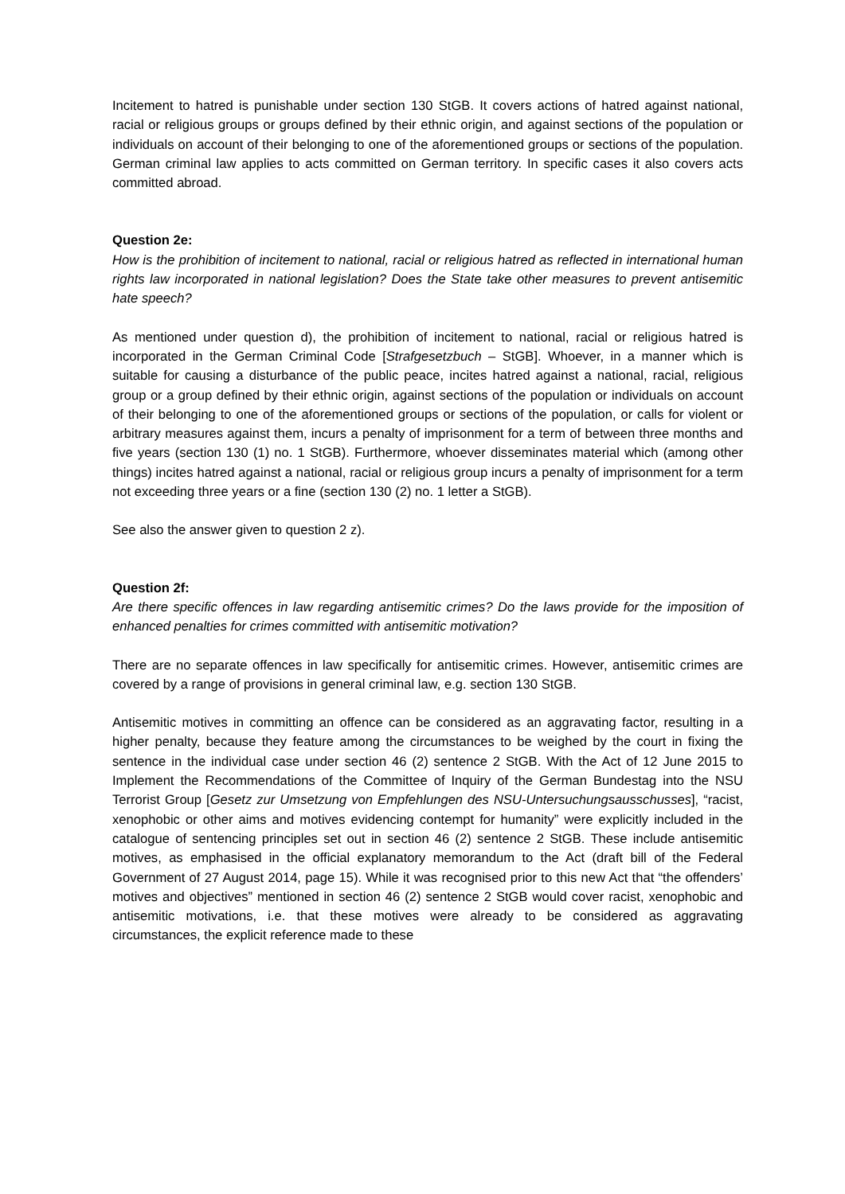Incitement to hatred is punishable under section 130 StGB. It covers actions of hatred against national, racial or religious groups or groups defined by their ethnic origin, and against sections of the population or individuals on account of their belonging to one of the aforementioned groups or sections of the population. German criminal law applies to acts committed on German territory. In specific cases it also covers acts committed abroad.
Question 2e:
How is the prohibition of incitement to national, racial or religious hatred as reflected in international human rights law incorporated in national legislation? Does the State take other measures to prevent antisemitic hate speech?
As mentioned under question d), the prohibition of incitement to national, racial or religious hatred is incorporated in the German Criminal Code [Strafgesetzbuch – StGB]. Whoever, in a manner which is suitable for causing a disturbance of the public peace, incites hatred against a national, racial, religious group or a group defined by their ethnic origin, against sections of the population or individuals on account of their belonging to one of the aforementioned groups or sections of the population, or calls for violent or arbitrary measures against them, incurs a penalty of imprisonment for a term of between three months and five years (section 130 (1) no. 1 StGB). Furthermore, whoever disseminates material which (among other things) incites hatred against a national, racial or religious group incurs a penalty of imprisonment for a term not exceeding three years or a fine (section 130 (2) no. 1 letter a StGB).
See also the answer given to question 2 z).
Question 2f:
Are there specific offences in law regarding antisemitic crimes? Do the laws provide for the imposition of enhanced penalties for crimes committed with antisemitic motivation?
There are no separate offences in law specifically for antisemitic crimes. However, antisemitic crimes are covered by a range of provisions in general criminal law, e.g. section 130 StGB.
Antisemitic motives in committing an offence can be considered as an aggravating factor, resulting in a higher penalty, because they feature among the circumstances to be weighed by the court in fixing the sentence in the individual case under section 46 (2) sentence 2 StGB. With the Act of 12 June 2015 to Implement the Recommendations of the Committee of Inquiry of the German Bundestag into the NSU Terrorist Group [Gesetz zur Umsetzung von Empfehlungen des NSU-Untersuchungsausschusses], “racist, xenophobic or other aims and motives evidencing contempt for humanity” were explicitly included in the catalogue of sentencing principles set out in section 46 (2) sentence 2 StGB. These include antisemitic motives, as emphasised in the official explanatory memorandum to the Act (draft bill of the Federal Government of 27 August 2014, page 15). While it was recognised prior to this new Act that “the offenders’ motives and objectives” mentioned in section 46 (2) sentence 2 StGB would cover racist, xenophobic and antisemitic motivations, i.e. that these motives were already to be considered as aggravating circumstances, the explicit reference made to these